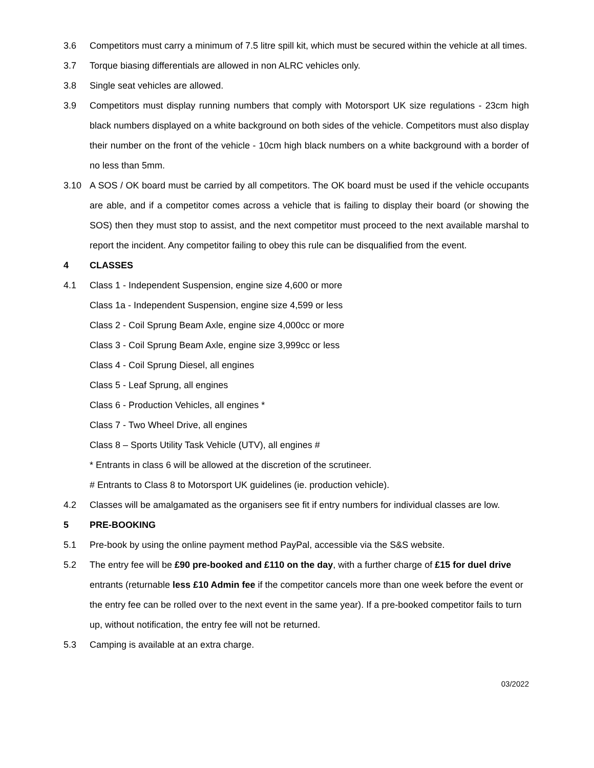3.6 Competitors must carry a minimum of 7.5 litre spill kit, which must be secured within the vehicle at all times.
3.7 Torque biasing differentials are allowed in non ALRC vehicles only.
3.8 Single seat vehicles are allowed.
3.9 Competitors must display running numbers that comply with Motorsport UK size regulations - 23cm high black numbers displayed on a white background on both sides of the vehicle. Competitors must also display their number on the front of the vehicle - 10cm high black numbers on a white background with a border of no less than 5mm.
3.10 A SOS / OK board must be carried by all competitors. The OK board must be used if the vehicle occupants are able, and if a competitor comes across a vehicle that is failing to display their board (or showing the SOS) then they must stop to assist, and the next competitor must proceed to the next available marshal to report the incident. Any competitor failing to obey this rule can be disqualified from the event.
4 CLASSES
4.1 Class 1 - Independent Suspension, engine size 4,600 or more
Class 1a - Independent Suspension, engine size 4,599 or less
Class 2 - Coil Sprung Beam Axle, engine size 4,000cc or more
Class 3 - Coil Sprung Beam Axle, engine size 3,999cc or less
Class 4 - Coil Sprung Diesel, all engines
Class 5 - Leaf Sprung, all engines
Class 6 - Production Vehicles, all engines *
Class 7 - Two Wheel Drive, all engines
Class 8 – Sports Utility Task Vehicle (UTV), all engines #
* Entrants in class 6 will be allowed at the discretion of the scrutineer.
# Entrants to Class 8 to Motorsport UK guidelines (ie. production vehicle).
4.2 Classes will be amalgamated as the organisers see fit if entry numbers for individual classes are low.
5 PRE-BOOKING
5.1 Pre-book by using the online payment method PayPal, accessible via the S&S website.
5.2 The entry fee will be £90 pre-booked and £110 on the day, with a further charge of £15 for duel drive entrants (returnable less £10 Admin fee if the competitor cancels more than one week before the event or the entry fee can be rolled over to the next event in the same year). If a pre-booked competitor fails to turn up, without notification, the entry fee will not be returned.
5.3 Camping is available at an extra charge.
03/2022